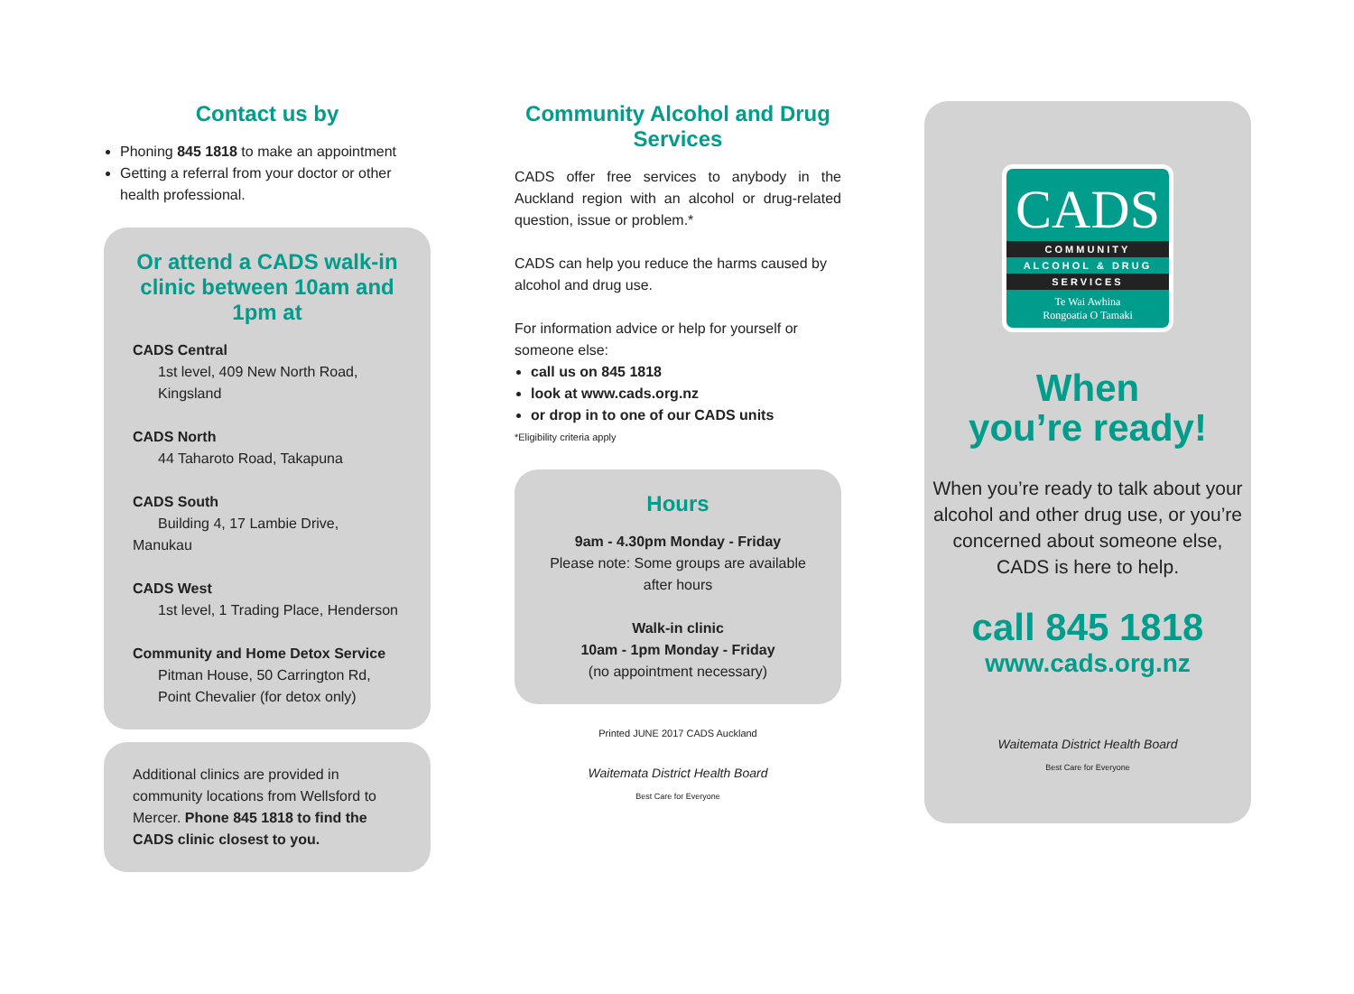Contact us by
Phoning 845 1818 to make an appointment
Getting a referral from your doctor or other health professional.
Or attend a CADS walk-in clinic between 10am and 1pm at
CADS Central
1st level, 409 New North Road,
Kingsland
CADS North
44 Taharoto Road, Takapuna
CADS South
Building 4, 17 Lambie Drive, Manukau
CADS West
1st level, 1 Trading Place, Henderson
Community and Home Detox Service
Pitman House, 50 Carrington Rd,
Point Chevalier (for detox only)
Additional clinics are provided in community locations from Wellsford to Mercer. Phone 845 1818 to find the CADS clinic closest to you.
Community Alcohol and Drug Services
CADS offer free services to anybody in the Auckland region with an alcohol or drug-related question, issue or problem.*
CADS can help you reduce the harms caused by alcohol and drug use.
For information advice or help for yourself or someone else:
call us on 845 1818
look at www.cads.org.nz
or drop in to one of our CADS units
*Eligibility criteria apply
Hours
9am - 4.30pm Monday - Friday
Please note: Some groups are available after hours
Walk-in clinic
10am - 1pm Monday - Friday
(no appointment necessary)
Printed JUNE 2017 CADS Auckland
Waitemata District Health Board
Best Care for Everyone
CADS
COMMUNITY
ALCOHOL & DRUG
SERVICES
Te Wai Awhina
Rongoatia O Tamaki
When
you’re ready!
When you’re ready to talk about your alcohol and other drug use, or you’re concerned about someone else, CADS is here to help.
call 845 1818
www.cads.org.nz
Waitemata District Health Board
Best Care for Everyone